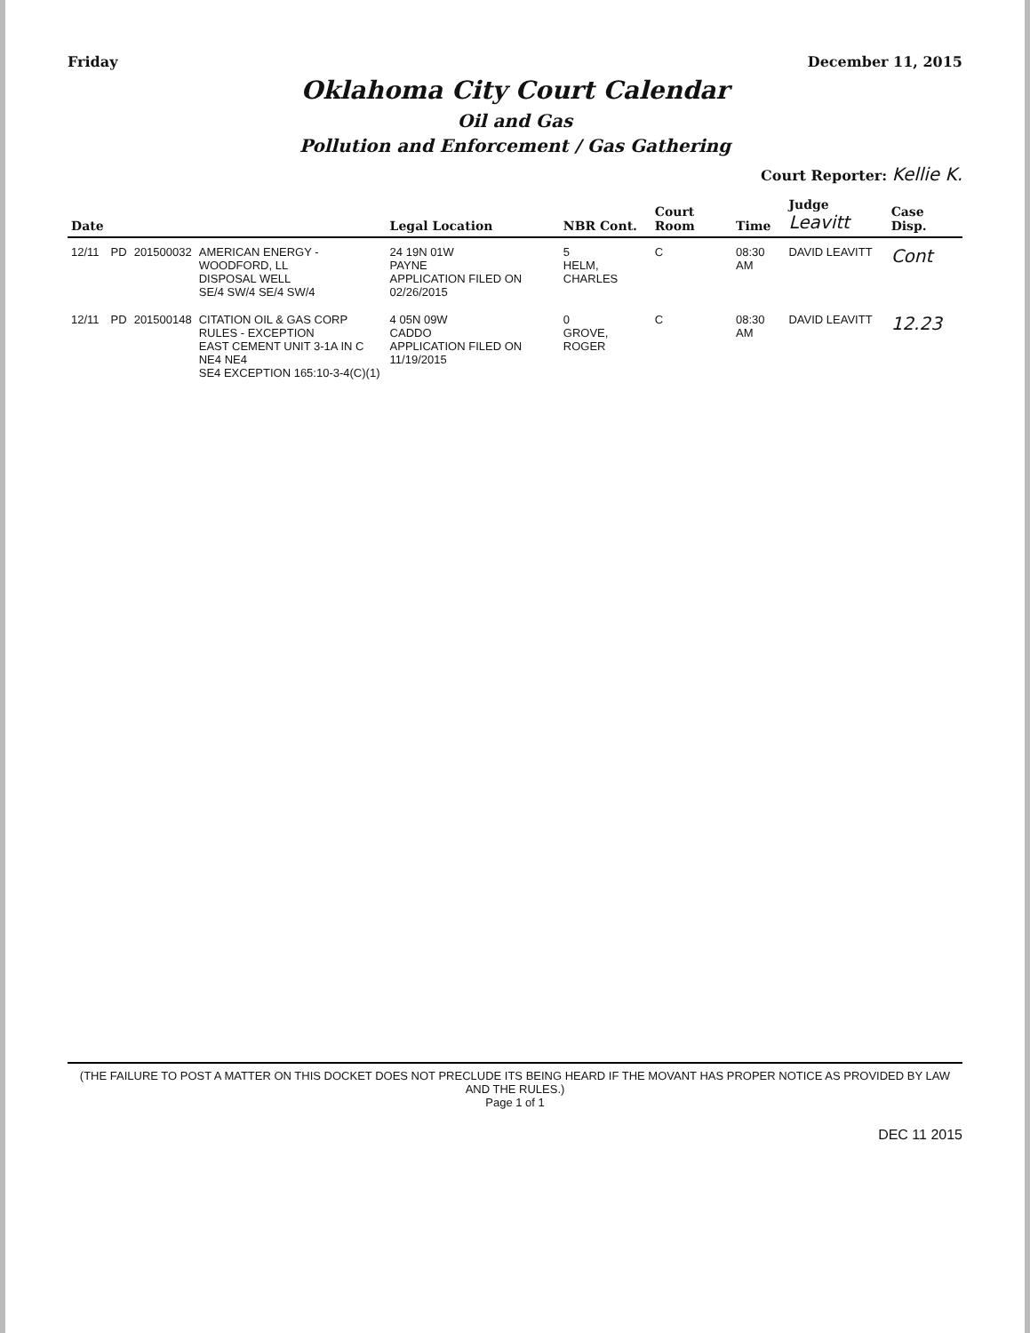Friday December 11, 2015
Oklahoma City Court Calendar
Oil and Gas
Pollution and Enforcement / Gas Gathering
Court Reporter: Kellie K.
| Date | | | | Legal Location | NBR Cont. | Court Room | Time | Judge Leavitt | Case Disp. |
| --- | --- | --- | --- | --- | --- | --- | --- | --- | --- |
| 12/11 | PD | 201500032 | AMERICAN ENERGY - WOODFORD, LL DISPOSAL WELL SE/4 SW/4 SE/4 SW/4 | 24 19N 01W PAYNE APPLICATION FILED ON 02/26/2015 | 5 HELM, CHARLES | C | 08:30 AM | DAVID LEAVITT | Cont |
| 12/11 | PD | 201500148 | CITATION OIL & GAS CORP RULES - EXCEPTION EAST CEMENT UNIT 3-1A IN C NE4 NE4 SE4 EXCEPTION 165:10-3-4(C)(1) | 4 05N 09W CADDO APPLICATION FILED ON 11/19/2015 | 0 GROVE, ROGER | C | 08:30 AM | DAVID LEAVITT | 12.23 |
(THE FAILURE TO POST A MATTER ON THIS DOCKET DOES NOT PRECLUDE ITS BEING HEARD IF THE MOVANT HAS PROPER NOTICE AS PROVIDED BY LAW AND THE RULES.)
Page 1 of 1
DEC 11 2015